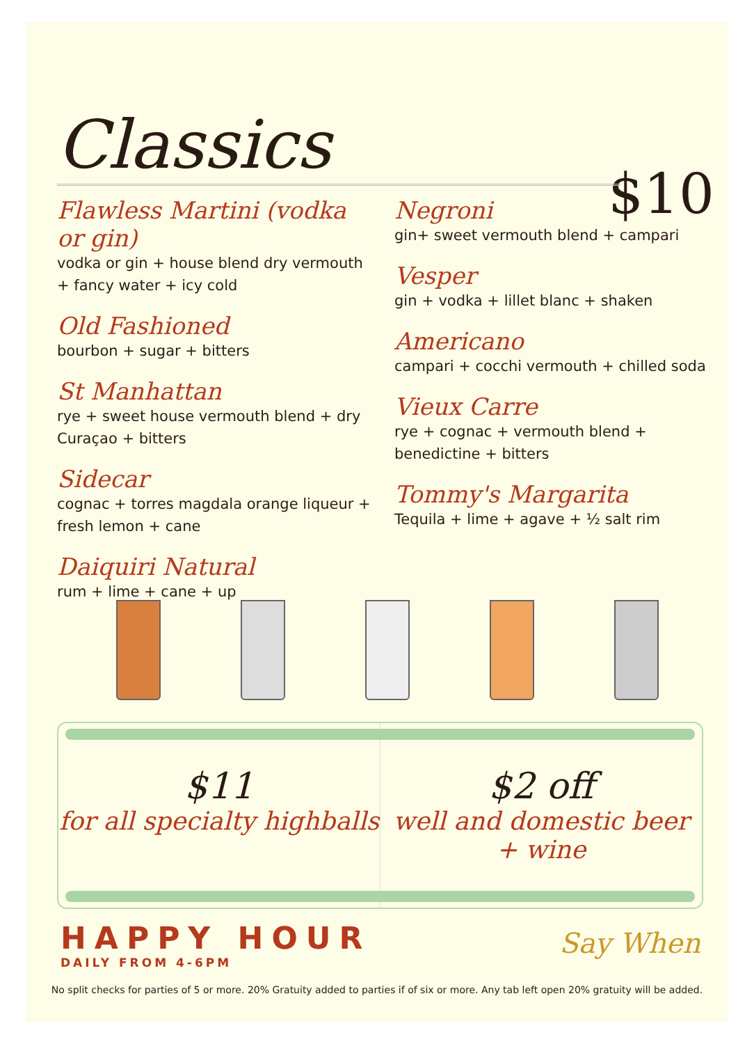Classics
$10
Flawless Martini (vodka or gin)
vodka or gin + house blend dry vermouth + fancy water + icy cold
Old Fashioned
bourbon + sugar + bitters
St Manhattan
rye + sweet house vermouth blend + dry Curaçao + bitters
Sidecar
cognac + torres magdala orange liqueur + fresh lemon + cane
Daiquiri Natural
rum + lime + cane + up
Negroni
gin+ sweet vermouth blend + campari
Vesper
gin + vodka + lillet blanc + shaken
Americano
campari + cocchi vermouth + chilled soda
Vieux Carre
rye + cognac + vermouth blend + benedictine + bitters
Tommy's Margarita
Tequila + lime + agave + ½ salt rim
$11
for all specialty highballs
$2 off
well and domestic beer + wine
HAPPY HOUR
DAILY FROM 4-6PM
Say When
No split checks for parties of 5 or more. 20% Gratuity added to parties if of six or more. Any tab left open 20% gratuity will be added.